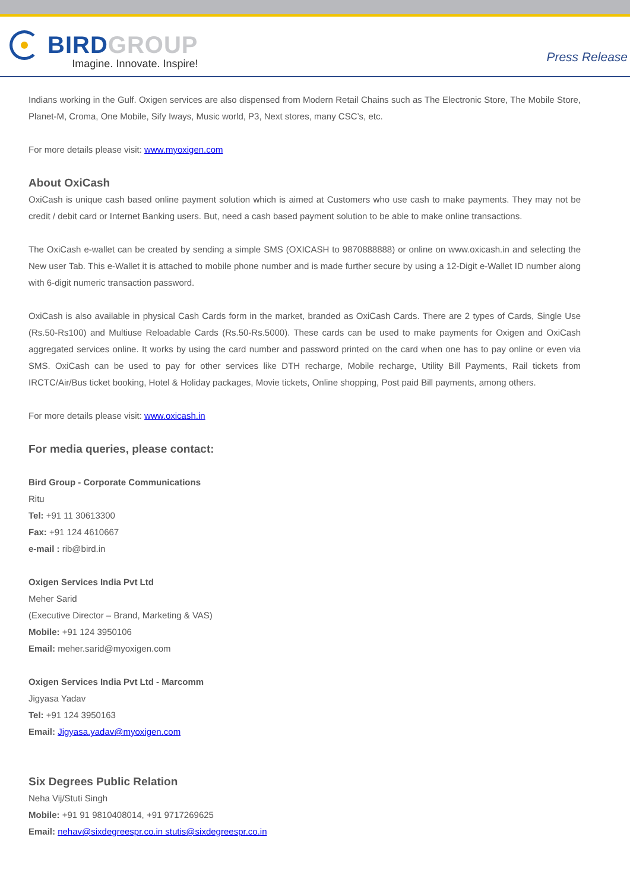BIRD GROUP
Imagine. Innovate. Inspire!
Press Release
Indians working in the Gulf. Oxigen services are also dispensed from Modern Retail Chains such as The Electronic Store, The Mobile Store, Planet-M, Croma, One Mobile, Sify Iways, Music world, P3, Next stores, many CSC’s, etc.
For more details please visit: www.myoxigen.com
About OxiCash
OxiCash is unique cash based online payment solution which is aimed at Customers who use cash to make payments. They may not be credit / debit card or Internet Banking users. But, need a cash based payment solution to be able to make online transactions.
The OxiCash e-wallet can be created by sending a simple SMS (OXICASH to 9870888888) or online on www.oxicash.in and selecting the New user Tab. This e-Wallet it is attached to mobile phone number and is made further secure by using a 12-Digit e-Wallet ID number along with 6-digit numeric transaction password.
OxiCash is also available in physical Cash Cards form in the market, branded as OxiCash Cards. There are 2 types of Cards, Single Use (Rs.50-Rs100) and Multiuse Reloadable Cards (Rs.50-Rs.5000). These cards can be used to make payments for Oxigen and OxiCash aggregated services online. It works by using the card number and password printed on the card when one has to pay online or even via SMS. OxiCash can be used to pay for other services like DTH recharge, Mobile recharge, Utility Bill Payments, Rail tickets from IRCTC/Air/Bus ticket booking, Hotel & Holiday packages, Movie tickets, Online shopping, Post paid Bill payments, among others.
For more details please visit: www.oxicash.in
For media queries, please contact:
Bird Group - Corporate Communications
Ritu
Tel: +91 11 30613300
Fax: +91 124 4610667
e-mail : rib@bird.in
Oxigen Services India Pvt Ltd
Meher Sarid
(Executive Director – Brand, Marketing & VAS)
Mobile: +91 124 3950106
Email: meher.sarid@myoxigen.com
Oxigen Services India Pvt Ltd - Marcomm
Jigyasa Yadav
Tel: +91 124 3950163
Email: Jigyasa.yadav@myoxigen.com
Six Degrees Public Relation
Neha Vij/Stuti Singh
Mobile: +91 91 9810408014, +91 9717269625
Email: nehav@sixdegreespr.co.in stutis@sixdegreespr.co.in